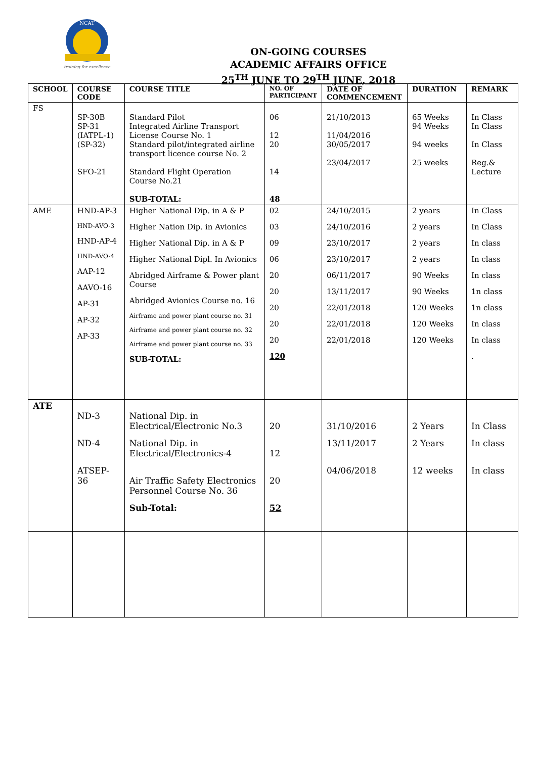NCAT
training for excellence
ON-GOING COURSES
ACADEMIC AFFAIRS OFFICE
25<sup>TH</sup> JUNE TO 29<sup>TH</sup> JUNE, 2018
| SCHOOL | COURSE CODE | COURSE TITLE | NO. OF PARTICIPANT | DATE OF COMMENCEMENT | DURATION | REMARK |
| --- | --- | --- | --- | --- | --- | --- |
| FS | SP-30B SP-31 (IATPL-1) (SP-32) SFO-21 | Standard Pilot Integrated Airline Transport License Course No. 1 Standard pilot/integrated airline transport licence course No. 2 Standard Flight Operation Course No.21 SUB-TOTAL: | 06 12 20 14 48 | 21/10/2013 11/04/2016 30/05/2017 23/04/2017 | 65 Weeks 94 Weeks 94 weeks 25 weeks | In Class In Class In Class Reg.& Lecture |
| AME | HND-AP-3 HND-AVO-3 HND-AP-4 HND-AVO-4 AAP-12 AAVO-16 AP-31 AP-32 AP-33 | Higher National Dip. in A & P Higher Nation Dip. in Avionics Higher National Dip. in A & P Higher National Dipl. In Avionics Abridged Airframe & Power plant Course Abridged Avionics Course no. 16 Airframe and power plant course no. 31 Airframe and power plant course no. 32 Airframe and power plant course no. 33 SUB-TOTAL: | 02 03 09 06 20 20 20 20 20 120 | 24/10/2015 24/10/2016 23/10/2017 23/10/2017 06/11/2017 13/11/2017 22/01/2018 22/01/2018 22/01/2018 | 2 years 2 years 2 years 2 years 90 Weeks 90 Weeks 120 Weeks 120 Weeks 120 Weeks | In Class In Class In class In class In class 1n class 1n class In class In class . |
| ATE | ND-3 ND-4 ATSEP-36 | National Dip. in Electrical/Electronic No.3 National Dip. in Electrical/Electronics-4 Air Traffic Safety Electronics Personnel Course No. 36 Sub-Total: | 20 12 20 52 | 31/10/2016 13/11/2017 04/06/2018 | 2 Years 2 Years 12 weeks | In Class In class In class |